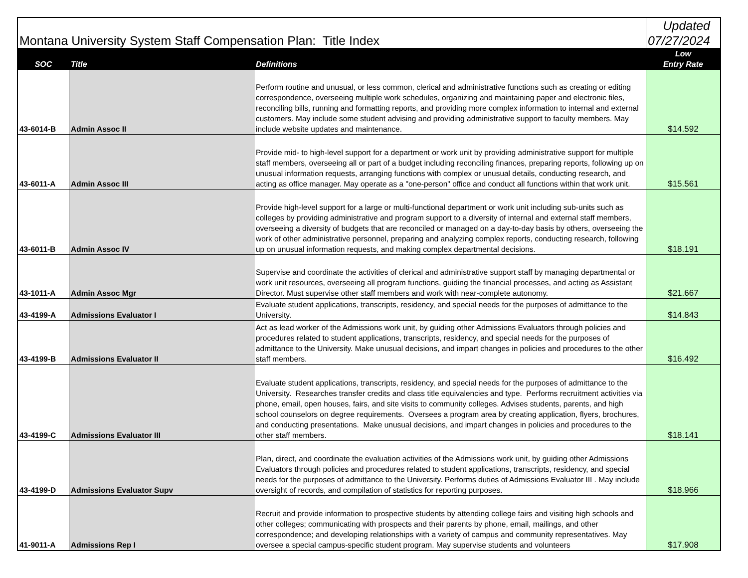| Montana University System Staff Compensation Plan: Title Index | | | Updated 07/27/2024 |
| SOC | Title | Definitions | Low Entry Rate |
| 43-6014-B | Admin Assoc II | Perform routine and unusual, or less common, clerical and administrative functions such as creating or editing correspondence, overseeing multiple work schedules, organizing and maintaining paper and electronic files, reconciling bills, running and formatting reports, and providing more complex information to internal and external customers. May include some student advising and providing administrative support to faculty members. May include website updates and maintenance. | $14.592 |
| 43-6011-A | Admin Assoc III | Provide mid- to high-level support for a department or work unit by providing administrative support for multiple staff members, overseeing all or part of a budget including reconciling finances, preparing reports, following up on unusual information requests, arranging functions with complex or unusual details, conducting research, and acting as office manager. May operate as a "one-person" office and conduct all functions within that work unit. | $15.561 |
| 43-6011-B | Admin Assoc IV | Provide high-level support for a large or multi-functional department or work unit including sub-units such as colleges by providing administrative and program support to a diversity of internal and external staff members, overseeing a diversity of budgets that are reconciled or managed on a day-to-day basis by others, overseeing the work of other administrative personnel, preparing and analyzing complex reports, conducting research, following up on unusual information requests, and making complex departmental decisions. | $18.191 |
| 43-1011-A | Admin Assoc Mgr | Supervise and coordinate the activities of clerical and administrative support staff by managing departmental or work unit resources, overseeing all program functions, guiding the financial processes, and acting as Assistant Director. Must supervise other staff members and work with near-complete autonomy. | $21.667 |
| 43-4199-A | Admissions Evaluator I | Evaluate student applications, transcripts, residency, and special needs for the purposes of admittance to the University. | $14.843 |
| 43-4199-B | Admissions Evaluator II | Act as lead worker of the Admissions work unit, by guiding other Admissions Evaluators through policies and procedures related to student applications, transcripts, residency, and special needs for the purposes of admittance to the University. Make unusual decisions, and impart changes in policies and procedures to the other staff members. | $16.492 |
| 43-4199-C | Admissions Evaluator III | Evaluate student applications, transcripts, residency, and special needs for the purposes of admittance to the University. Researches transfer credits and class title equivalencies and type. Performs recruitment activities via phone, email, open houses, fairs, and site visits to community colleges. Advises students, parents, and high school counselors on degree requirements. Oversees a program area by creating application, flyers, brochures, and conducting presentations. Make unusual decisions, and impart changes in policies and procedures to the other staff members. | $18.141 |
| 43-4199-D | Admissions Evaluator Supv | Plan, direct, and coordinate the evaluation activities of the Admissions work unit, by guiding other Admissions Evaluators through policies and procedures related to student applications, transcripts, residency, and special needs for the purposes of admittance to the University. Performs duties of Admissions Evaluator III . May include oversight of records, and compilation of statistics for reporting purposes. | $18.966 |
| 41-9011-A | Admissions Rep I | Recruit and provide information to prospective students by attending college fairs and visiting high schools and other colleges; communicating with prospects and their parents by phone, email, mailings, and other correspondence; and developing relationships with a variety of campus and community representatives. May oversee a special campus-specific student program. May supervise students and volunteers | $17.908 |